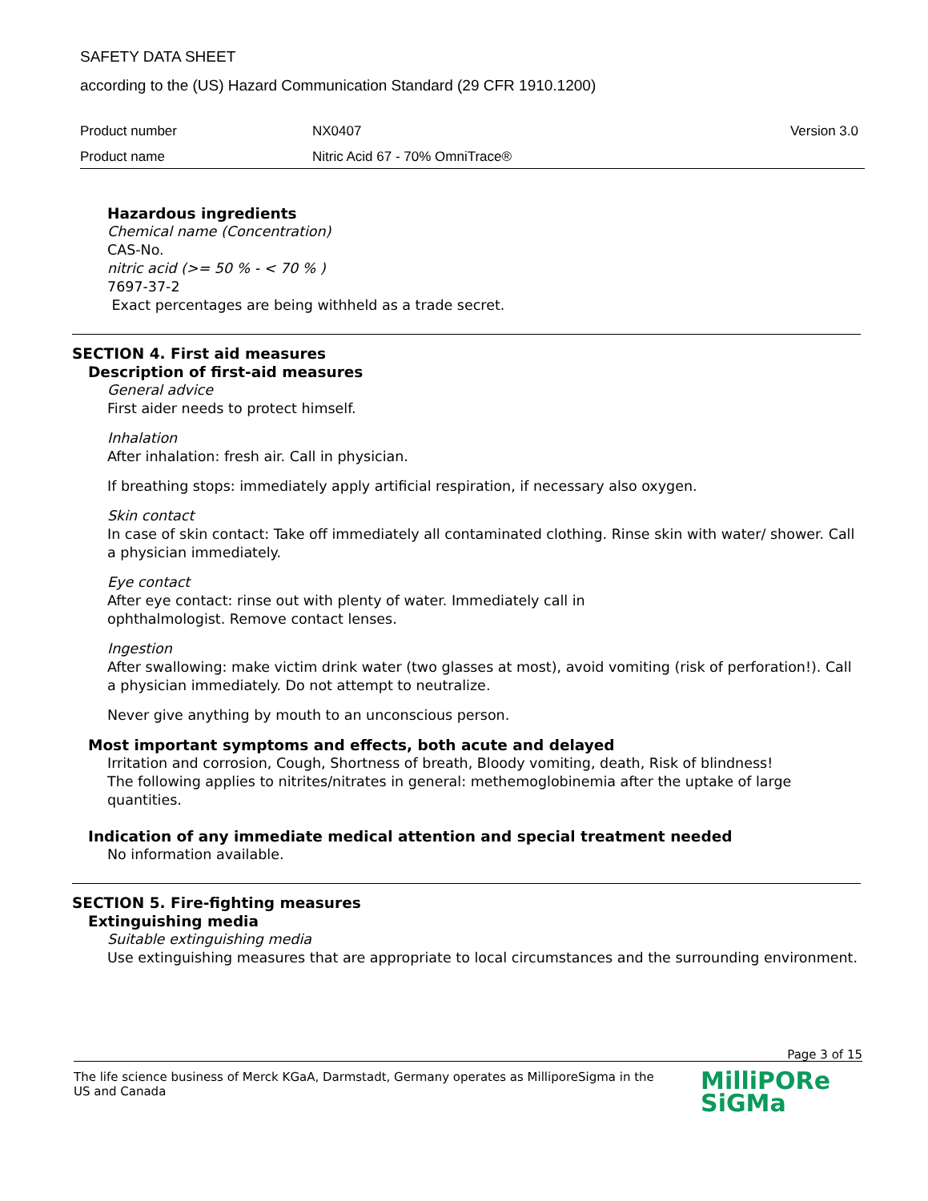SAFETY DATA SHEET
according to the (US) Hazard Communication Standard (29 CFR 1910.1200)
Product number NX0407 Version 3.0
Product name Nitric Acid 67 - 70% OmniTrace®
Hazardous ingredients
Chemical name (Concentration)
CAS-No.
nitric acid (>= 50 % - < 70 % )
7697-37-2
Exact percentages are being withheld as a trade secret.
SECTION 4. First aid measures
Description of first-aid measures
General advice
First aider needs to protect himself.
Inhalation
After inhalation: fresh air. Call in physician.
If breathing stops: immediately apply artificial respiration, if necessary also oxygen.
Skin contact
In case of skin contact: Take off immediately all contaminated clothing. Rinse skin with water/ shower. Call a physician immediately.
Eye contact
After eye contact: rinse out with plenty of water. Immediately call in
ophthalmologist. Remove contact lenses.
Ingestion
After swallowing: make victim drink water (two glasses at most), avoid vomiting (risk of perforation!). Call a physician immediately. Do not attempt to neutralize.
Never give anything by mouth to an unconscious person.
Most important symptoms and effects, both acute and delayed
Irritation and corrosion, Cough, Shortness of breath, Bloody vomiting, death, Risk of blindness!
The following applies to nitrites/nitrates in general: methemoglobinemia after the uptake of large quantities.
Indication of any immediate medical attention and special treatment needed
No information available.
SECTION 5. Fire-fighting measures
Extinguishing media
Suitable extinguishing media
Use extinguishing measures that are appropriate to local circumstances and the surrounding environment.
Page 3 of 15
The life science business of Merck KGaA, Darmstadt, Germany operates as MilliporeSigma in the US and Canada
MilliPORe
SiGMa